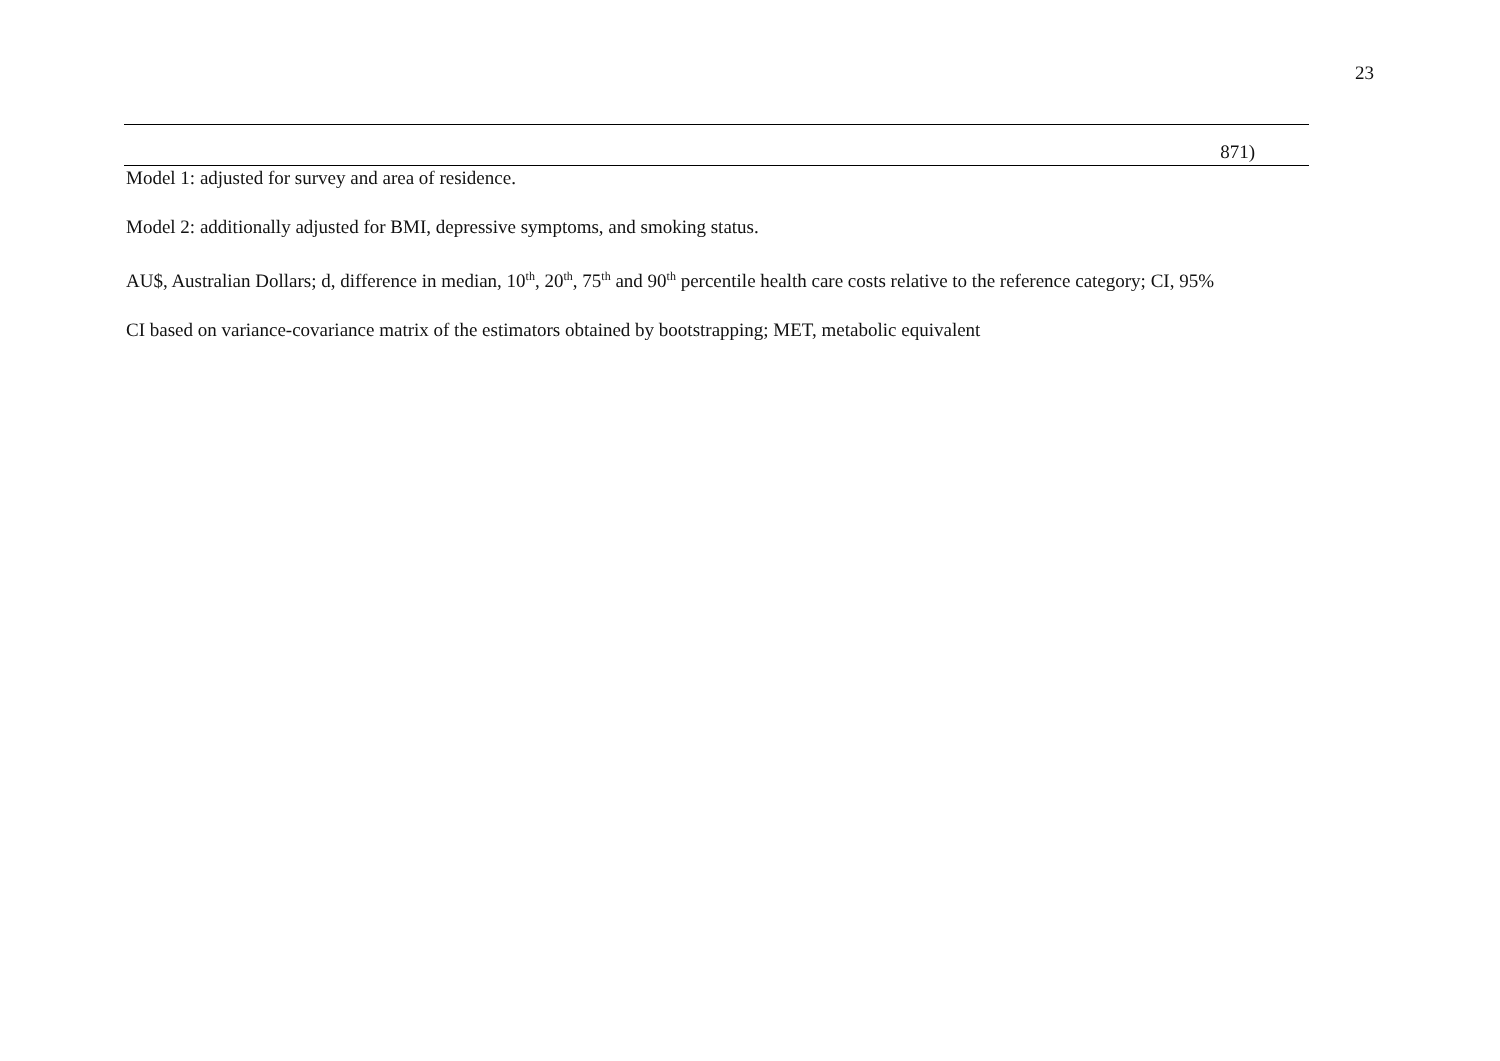23
| 871) |
Model 1: adjusted for survey and area of residence.
Model 2: additionally adjusted for BMI, depressive symptoms, and smoking status.
AU$, Australian Dollars; d, difference in median, 10<sup>th</sup>, 20<sup>th</sup>, 75<sup>th</sup> and 90<sup>th</sup> percentile health care costs relative to the reference category; CI, 95%
CI based on variance-covariance matrix of the estimators obtained by bootstrapping; MET, metabolic equivalent